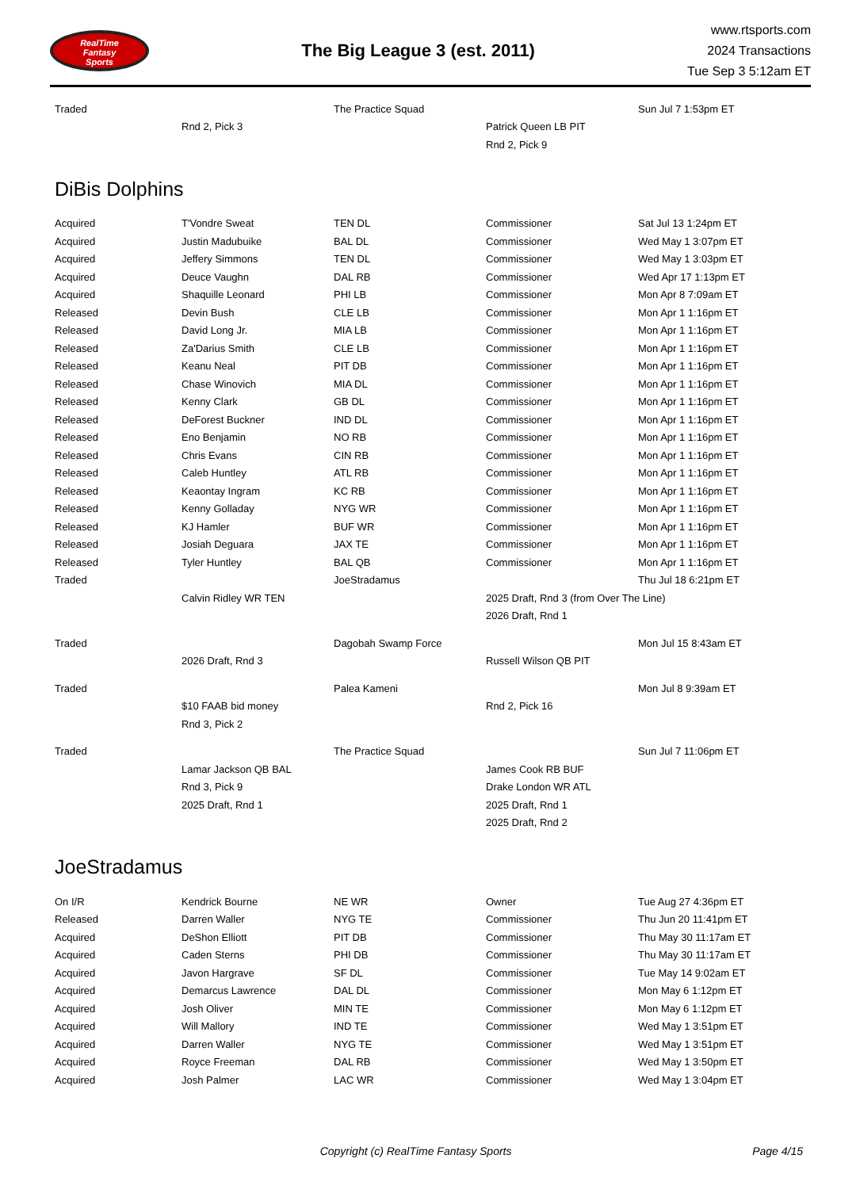RealTime
Fantasy
Sports
The Big League 3 (est. 2011)
www.rtsports.com
2024 Transactions
Tue Sep 3 5:12am ET
| Traded | | The Practice Squad | | Sun Jul 7 1:53pm ET |
| | Rnd 2, Pick 3 | | Patrick Queen LB PIT | |
| | | | Rnd 2, Pick 9 | |
DiBis Dolphins
| Acquired | T'Vondre Sweat | TEN DL | Commissioner | Sat Jul 13 1:24pm ET |
| Acquired | Justin Madubuike | BAL DL | Commissioner | Wed May 1 3:07pm ET |
| Acquired | Jeffery Simmons | TEN DL | Commissioner | Wed May 1 3:03pm ET |
| Acquired | Deuce Vaughn | DAL RB | Commissioner | Wed Apr 17 1:13pm ET |
| Acquired | Shaquille Leonard | PHI LB | Commissioner | Mon Apr 8 7:09am ET |
| Released | Devin Bush | CLE LB | Commissioner | Mon Apr 1 1:16pm ET |
| Released | David Long Jr. | MIA LB | Commissioner | Mon Apr 1 1:16pm ET |
| Released | Za'Darius Smith | CLE LB | Commissioner | Mon Apr 1 1:16pm ET |
| Released | Keanu Neal | PIT DB | Commissioner | Mon Apr 1 1:16pm ET |
| Released | Chase Winovich | MIA DL | Commissioner | Mon Apr 1 1:16pm ET |
| Released | Kenny Clark | GB DL | Commissioner | Mon Apr 1 1:16pm ET |
| Released | DeForest Buckner | IND DL | Commissioner | Mon Apr 1 1:16pm ET |
| Released | Eno Benjamin | NO RB | Commissioner | Mon Apr 1 1:16pm ET |
| Released | Chris Evans | CIN RB | Commissioner | Mon Apr 1 1:16pm ET |
| Released | Caleb Huntley | ATL RB | Commissioner | Mon Apr 1 1:16pm ET |
| Released | Keaontay Ingram | KC RB | Commissioner | Mon Apr 1 1:16pm ET |
| Released | Kenny Golladay | NYG WR | Commissioner | Mon Apr 1 1:16pm ET |
| Released | KJ Hamler | BUF WR | Commissioner | Mon Apr 1 1:16pm ET |
| Released | Josiah Deguara | JAX TE | Commissioner | Mon Apr 1 1:16pm ET |
| Released | Tyler Huntley | BAL QB | Commissioner | Mon Apr 1 1:16pm ET |
| Traded | | JoeStradamus | | Thu Jul 18 6:21pm ET |
| | Calvin Ridley WR TEN | | 2025 Draft, Rnd 3 (from Over The Line) | |
| | | | 2026 Draft, Rnd 1 | |
| Traded | | Dagobah Swamp Force | | Mon Jul 15 8:43am ET |
| | 2026 Draft, Rnd 3 | | Russell Wilson QB PIT | |
| Traded | | Palea Kameni | | Mon Jul 8 9:39am ET |
| | $10 FAAB bid money | | Rnd 2, Pick 16 | |
| | Rnd 3, Pick 2 | | | |
| Traded | | The Practice Squad | | Sun Jul 7 11:06pm ET |
| | Lamar Jackson QB BAL | | James Cook RB BUF | |
| | Rnd 3, Pick 9 | | Drake London WR ATL | |
| | 2025 Draft, Rnd 1 | | 2025 Draft, Rnd 1 | |
| | | | 2025 Draft, Rnd 2 | |
JoeStradamus
| On I/R | Kendrick Bourne | NE WR | Owner | Tue Aug 27 4:36pm ET |
| Released | Darren Waller | NYG TE | Commissioner | Thu Jun 20 11:41pm ET |
| Acquired | DeShon Elliott | PIT DB | Commissioner | Thu May 30 11:17am ET |
| Acquired | Caden Sterns | PHI DB | Commissioner | Thu May 30 11:17am ET |
| Acquired | Javon Hargrave | SF DL | Commissioner | Tue May 14 9:02am ET |
| Acquired | Demarcus Lawrence | DAL DL | Commissioner | Mon May 6 1:12pm ET |
| Acquired | Josh Oliver | MIN TE | Commissioner | Mon May 6 1:12pm ET |
| Acquired | Will Mallory | IND TE | Commissioner | Wed May 1 3:51pm ET |
| Acquired | Darren Waller | NYG TE | Commissioner | Wed May 1 3:51pm ET |
| Acquired | Royce Freeman | DAL RB | Commissioner | Wed May 1 3:50pm ET |
| Acquired | Josh Palmer | LAC WR | Commissioner | Wed May 1 3:04pm ET |
Copyright (c) RealTime Fantasy Sports Page 4/15